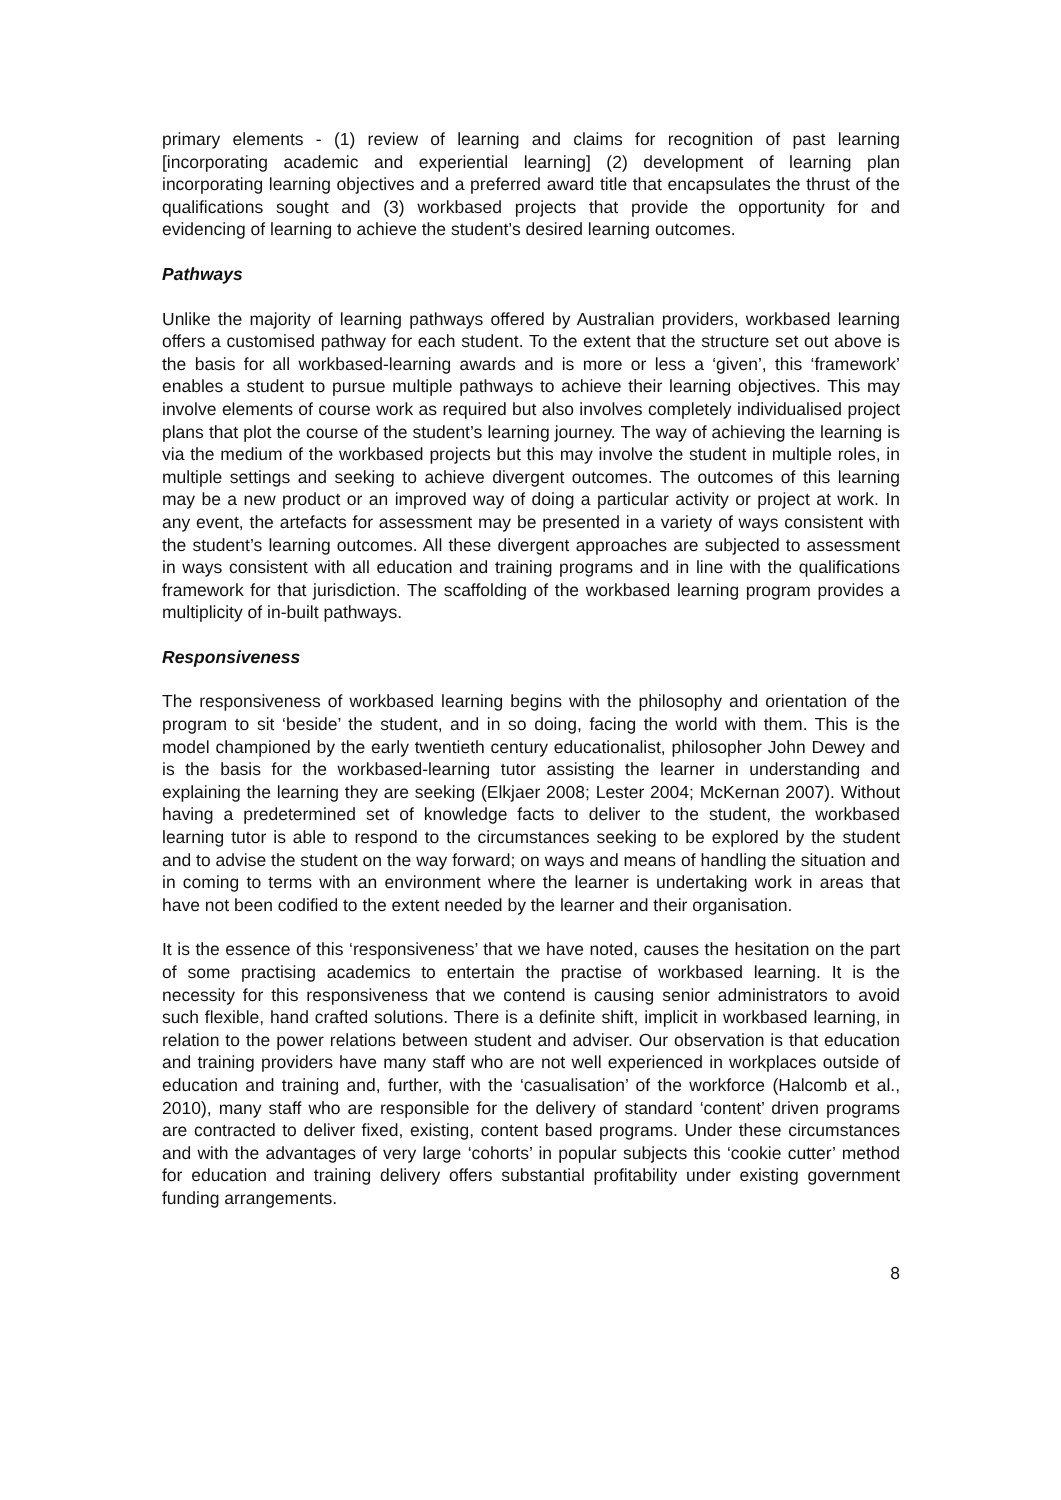primary elements - (1) review of learning and claims for recognition of past learning [incorporating academic and experiential learning] (2) development of learning plan incorporating learning objectives and a preferred award title that encapsulates the thrust of the qualifications sought and (3) workbased projects that provide the opportunity for and evidencing of learning to achieve the student’s desired learning outcomes.
Pathways
Unlike the majority of learning pathways offered by Australian providers, workbased learning offers a customised pathway for each student. To the extent that the structure set out above is the basis for all workbased-learning awards and is more or less a ‘given’, this ‘framework’ enables a student to pursue multiple pathways to achieve their learning objectives. This may involve elements of course work as required but also involves completely individualised project plans that plot the course of the student’s learning journey. The way of achieving the learning is via the medium of the workbased projects but this may involve the student in multiple roles, in multiple settings and seeking to achieve divergent outcomes. The outcomes of this learning may be a new product or an improved way of doing a particular activity or project at work. In any event, the artefacts for assessment may be presented in a variety of ways consistent with the student’s learning outcomes. All these divergent approaches are subjected to assessment in ways consistent with all education and training programs and in line with the qualifications framework for that jurisdiction. The scaffolding of the workbased learning program provides a multiplicity of in-built pathways.
Responsiveness
The responsiveness of workbased learning begins with the philosophy and orientation of the program to sit ‘beside’ the student, and in so doing, facing the world with them. This is the model championed by the early twentieth century educationalist, philosopher John Dewey and is the basis for the workbased-learning tutor assisting the learner in understanding and explaining the learning they are seeking (Elkjaer 2008; Lester 2004; McKernan 2007). Without having a predetermined set of knowledge facts to deliver to the student, the workbased learning tutor is able to respond to the circumstances seeking to be explored by the student and to advise the student on the way forward; on ways and means of handling the situation and in coming to terms with an environment where the learner is undertaking work in areas that have not been codified to the extent needed by the learner and their organisation.
It is the essence of this ‘responsiveness’ that we have noted, causes the hesitation on the part of some practising academics to entertain the practise of workbased learning. It is the necessity for this responsiveness that we contend is causing senior administrators to avoid such flexible, hand crafted solutions. There is a definite shift, implicit in workbased learning, in relation to the power relations between student and adviser. Our observation is that education and training providers have many staff who are not well experienced in workplaces outside of education and training and, further, with the ‘casualisation’ of the workforce (Halcomb et al., 2010), many staff who are responsible for the delivery of standard ‘content’ driven programs are contracted to deliver fixed, existing, content based programs. Under these circumstances and with the advantages of very large ‘cohorts’ in popular subjects this ‘cookie cutter’ method for education and training delivery offers substantial profitability under existing government funding arrangements.
8